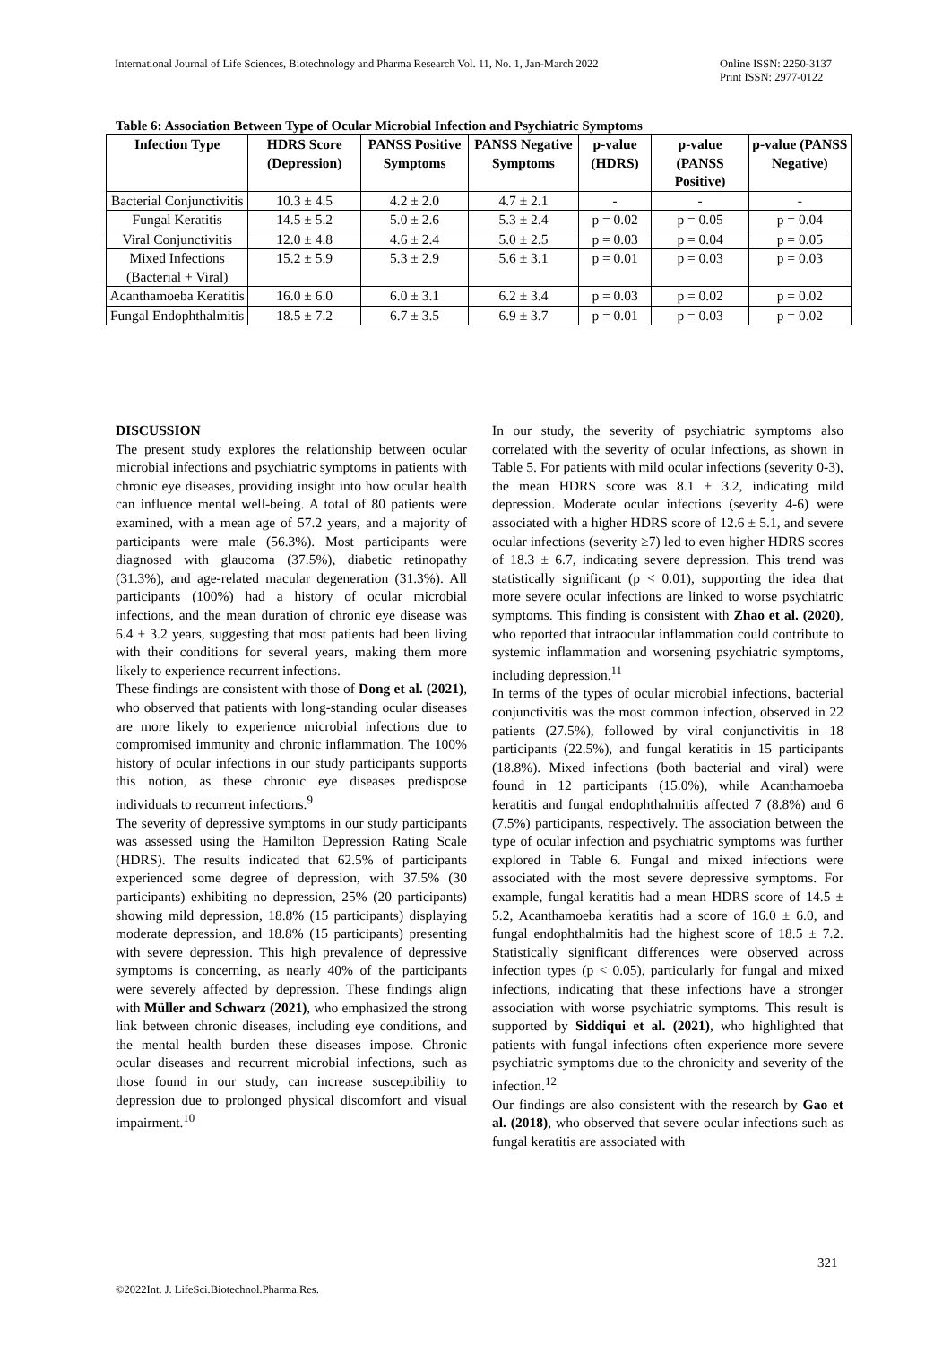International Journal of Life Sciences, Biotechnology and Pharma Research Vol. 11, No. 1, Jan-March 2022 Online ISSN: 2250-3137
Print ISSN: 2977-0122
Table 6: Association Between Type of Ocular Microbial Infection and Psychiatric Symptoms
| Infection Type | HDRS Score (Depression) | PANSS Positive Symptoms | PANSS Negative Symptoms | p-value (HDRS) | p-value (PANSS Positive) | p-value (PANSS Negative) |
| --- | --- | --- | --- | --- | --- | --- |
| Bacterial Conjunctivitis | 10.3 ± 4.5 | 4.2 ± 2.0 | 4.7 ± 2.1 | - | - | - |
| Fungal Keratitis | 14.5 ± 5.2 | 5.0 ± 2.6 | 5.3 ± 2.4 | p = 0.02 | p = 0.05 | p = 0.04 |
| Viral Conjunctivitis | 12.0 ± 4.8 | 4.6 ± 2.4 | 5.0 ± 2.5 | p = 0.03 | p = 0.04 | p = 0.05 |
| Mixed Infections (Bacterial + Viral) | 15.2 ± 5.9 | 5.3 ± 2.9 | 5.6 ± 3.1 | p = 0.01 | p = 0.03 | p = 0.03 |
| Acanthamoeba Keratitis | 16.0 ± 6.0 | 6.0 ± 3.1 | 6.2 ± 3.4 | p = 0.03 | p = 0.02 | p = 0.02 |
| Fungal Endophthalmitis | 18.5 ± 7.2 | 6.7 ± 3.5 | 6.9 ± 3.7 | p = 0.01 | p = 0.03 | p = 0.02 |
DISCUSSION
The present study explores the relationship between ocular microbial infections and psychiatric symptoms in patients with chronic eye diseases, providing insight into how ocular health can influence mental well-being. A total of 80 patients were examined, with a mean age of 57.2 years, and a majority of participants were male (56.3%). Most participants were diagnosed with glaucoma (37.5%), diabetic retinopathy (31.3%), and age-related macular degeneration (31.3%). All participants (100%) had a history of ocular microbial infections, and the mean duration of chronic eye disease was 6.4 ± 3.2 years, suggesting that most patients had been living with their conditions for several years, making them more likely to experience recurrent infections.
These findings are consistent with those of Dong et al. (2021), who observed that patients with long-standing ocular diseases are more likely to experience microbial infections due to compromised immunity and chronic inflammation. The 100% history of ocular infections in our study participants supports this notion, as these chronic eye diseases predispose individuals to recurrent infections.<sup>9</sup>
The severity of depressive symptoms in our study participants was assessed using the Hamilton Depression Rating Scale (HDRS). The results indicated that 62.5% of participants experienced some degree of depression, with 37.5% (30 participants) exhibiting no depression, 25% (20 participants) showing mild depression, 18.8% (15 participants) displaying moderate depression, and 18.8% (15 participants) presenting with severe depression. This high prevalence of depressive symptoms is concerning, as nearly 40% of the participants were severely affected by depression. These findings align with Müller and Schwarz (2021), who emphasized the strong link between chronic diseases, including eye conditions, and the mental health burden these diseases impose. Chronic ocular diseases and recurrent microbial infections, such as those found in our study, can increase susceptibility to depression due to prolonged physical discomfort and visual impairment.<sup>10</sup>
In our study, the severity of psychiatric symptoms also correlated with the severity of ocular infections, as shown in Table 5. For patients with mild ocular infections (severity 0-3), the mean HDRS score was 8.1 ± 3.2, indicating mild depression. Moderate ocular infections (severity 4-6) were associated with a higher HDRS score of 12.6 ± 5.1, and severe ocular infections (severity ≥7) led to even higher HDRS scores of 18.3 ± 6.7, indicating severe depression. This trend was statistically significant (p < 0.01), supporting the idea that more severe ocular infections are linked to worse psychiatric symptoms. This finding is consistent with Zhao et al. (2020), who reported that intraocular inflammation could contribute to systemic inflammation and worsening psychiatric symptoms, including depression.<sup>11</sup>
In terms of the types of ocular microbial infections, bacterial conjunctivitis was the most common infection, observed in 22 patients (27.5%), followed by viral conjunctivitis in 18 participants (22.5%), and fungal keratitis in 15 participants (18.8%). Mixed infections (both bacterial and viral) were found in 12 participants (15.0%), while Acanthamoeba keratitis and fungal endophthalmitis affected 7 (8.8%) and 6 (7.5%) participants, respectively. The association between the type of ocular infection and psychiatric symptoms was further explored in Table 6. Fungal and mixed infections were associated with the most severe depressive symptoms. For example, fungal keratitis had a mean HDRS score of 14.5 ± 5.2, Acanthamoeba keratitis had a score of 16.0 ± 6.0, and fungal endophthalmitis had the highest score of 18.5 ± 7.2. Statistically significant differences were observed across infection types (p < 0.05), particularly for fungal and mixed infections, indicating that these infections have a stronger association with worse psychiatric symptoms. This result is supported by Siddiqui et al. (2021), who highlighted that patients with fungal infections often experience more severe psychiatric symptoms due to the chronicity and severity of the infection.<sup>12</sup>
Our findings are also consistent with the research by Gao et al. (2018), who observed that severe ocular infections such as fungal keratitis are associated with
321
©2022Int. J. LifeSci.Biotechnol.Pharma.Res.